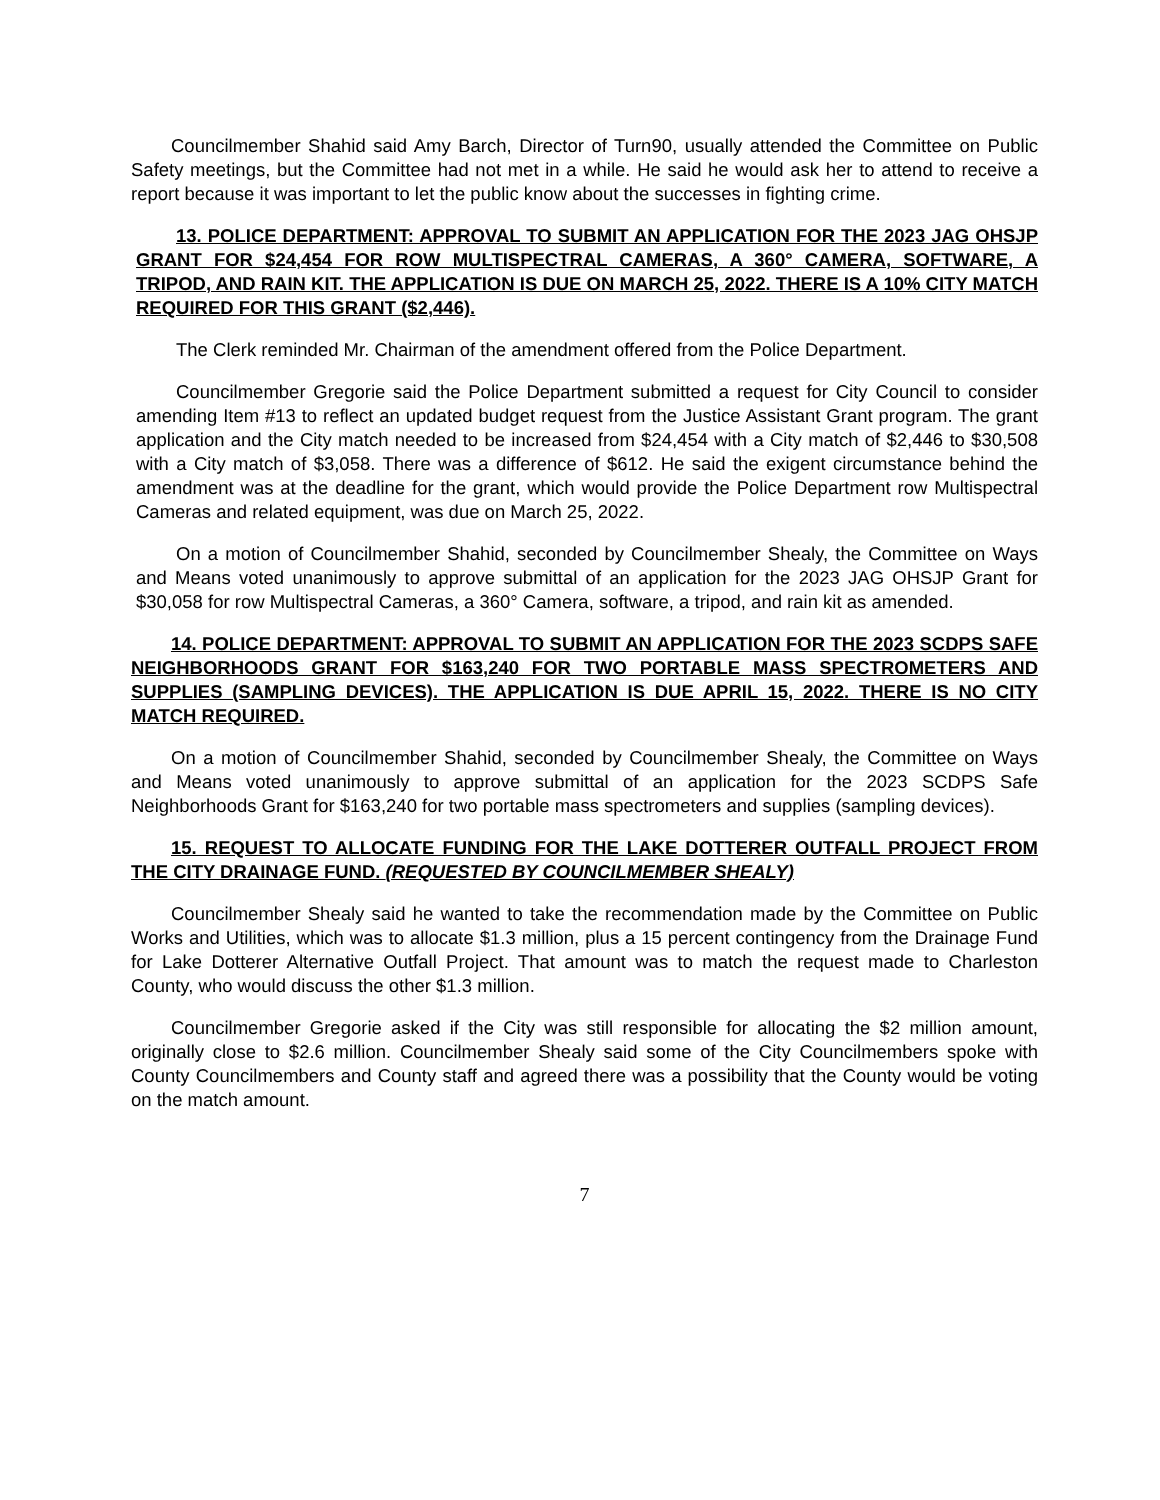Councilmember Shahid said Amy Barch, Director of Turn90, usually attended the Committee on Public Safety meetings, but the Committee had not met in a while. He said he would ask her to attend to receive a report because it was important to let the public know about the successes in fighting crime.
13. POLICE DEPARTMENT: APPROVAL TO SUBMIT AN APPLICATION FOR THE 2023 JAG OHSJP GRANT FOR $24,454 FOR ROW MULTISPECTRAL CAMERAS, A 360° CAMERA, SOFTWARE, A TRIPOD, AND RAIN KIT. THE APPLICATION IS DUE ON MARCH 25, 2022. THERE IS A 10% CITY MATCH REQUIRED FOR THIS GRANT ($2,446).
The Clerk reminded Mr. Chairman of the amendment offered from the Police Department.
Councilmember Gregorie said the Police Department submitted a request for City Council to consider amending Item #13 to reflect an updated budget request from the Justice Assistant Grant program. The grant application and the City match needed to be increased from $24,454 with a City match of $2,446 to $30,508 with a City match of $3,058. There was a difference of $612. He said the exigent circumstance behind the amendment was at the deadline for the grant, which would provide the Police Department row Multispectral Cameras and related equipment, was due on March 25, 2022.
On a motion of Councilmember Shahid, seconded by Councilmember Shealy, the Committee on Ways and Means voted unanimously to approve submittal of an application for the 2023 JAG OHSJP Grant for $30,058 for row Multispectral Cameras, a 360° Camera, software, a tripod, and rain kit as amended.
14. POLICE DEPARTMENT: APPROVAL TO SUBMIT AN APPLICATION FOR THE 2023 SCDPS SAFE NEIGHBORHOODS GRANT FOR $163,240 FOR TWO PORTABLE MASS SPECTROMETERS AND SUPPLIES (SAMPLING DEVICES). THE APPLICATION IS DUE APRIL 15, 2022. THERE IS NO CITY MATCH REQUIRED.
On a motion of Councilmember Shahid, seconded by Councilmember Shealy, the Committee on Ways and Means voted unanimously to approve submittal of an application for the 2023 SCDPS Safe Neighborhoods Grant for $163,240 for two portable mass spectrometers and supplies (sampling devices).
15. REQUEST TO ALLOCATE FUNDING FOR THE LAKE DOTTERER OUTFALL PROJECT FROM THE CITY DRAINAGE FUND. (REQUESTED BY COUNCILMEMBER SHEALY)
Councilmember Shealy said he wanted to take the recommendation made by the Committee on Public Works and Utilities, which was to allocate $1.3 million, plus a 15 percent contingency from the Drainage Fund for Lake Dotterer Alternative Outfall Project. That amount was to match the request made to Charleston County, who would discuss the other $1.3 million.
Councilmember Gregorie asked if the City was still responsible for allocating the $2 million amount, originally close to $2.6 million. Councilmember Shealy said some of the City Councilmembers spoke with County Councilmembers and County staff and agreed there was a possibility that the County would be voting on the match amount.
7